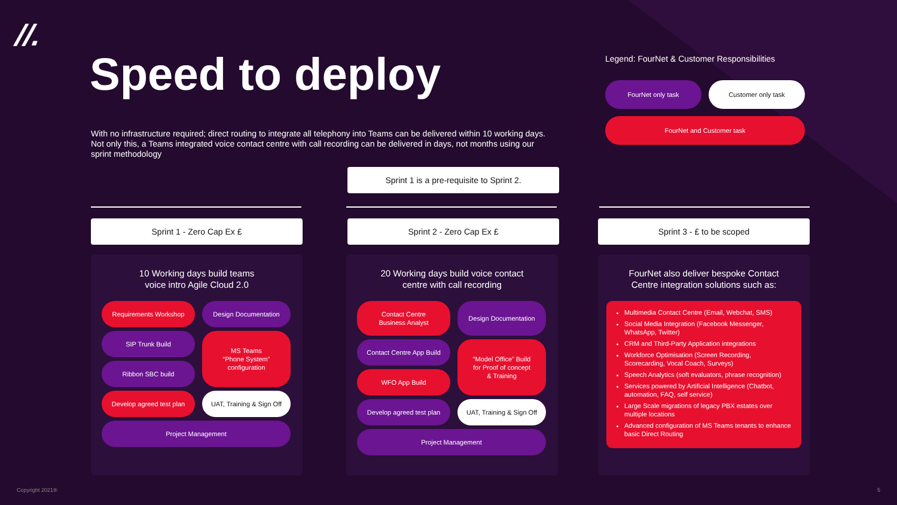//.
Speed to deploy
With no infrastructure required; direct routing to integrate all telephony into Teams can be delivered within 10 working days. Not only this, a Teams integrated voice contact centre with call recording can be delivered in days, not months using our sprint methodology
Legend: FourNet & Customer Responsibilities
FourNet only task Customer only task
FourNet and Customer task
Sprint 1 is a pre-requisite to Sprint 2.
Sprint 1 - Zero Cap Ex £ Sprint 2 - Zero Cap Ex £ Sprint 3 - £ to be scoped
10 Working days build teams
voice intro Agile Cloud 2.0
Requirements Workshop
Design Documentation
SIP Trunk Build
MS Teams
“Phone System”
configuration
Ribbon SBC build
Develop agreed test plan
UAT, Training & Sign Off
Project Management
20 Working days build voice contact
centre with call recording
Contact Centre
Business Analyst
Design Documentation
Contact Centre App Build
“Model Office” Build
for Proof of concept
& Training
WFO App Build
Develop agreed test plan
UAT, Training & Sign Off
Project Management
FourNet also deliver bespoke Contact
Centre integration solutions such as:
Multimedia Contact Centre (Email, Webchat, SMS)
Social Media Integration (Facebook Messenger, WhatsApp, Twitter)
CRM and Third-Party Application integrations
Workforce Optimisation (Screen Recording, Scorecarding, Vocal Coach, Surveys)
Speech Analytics (soft evaluators, phrase recognition)
Services powered by Artificial Intelligence (Chatbot, automation, FAQ, self service)
Large Scale migrations of legacy PBX estates over multiple locations
Advanced configuration of MS Teams tenants to enhance basic Direct Routing
Copyright 2021® 5